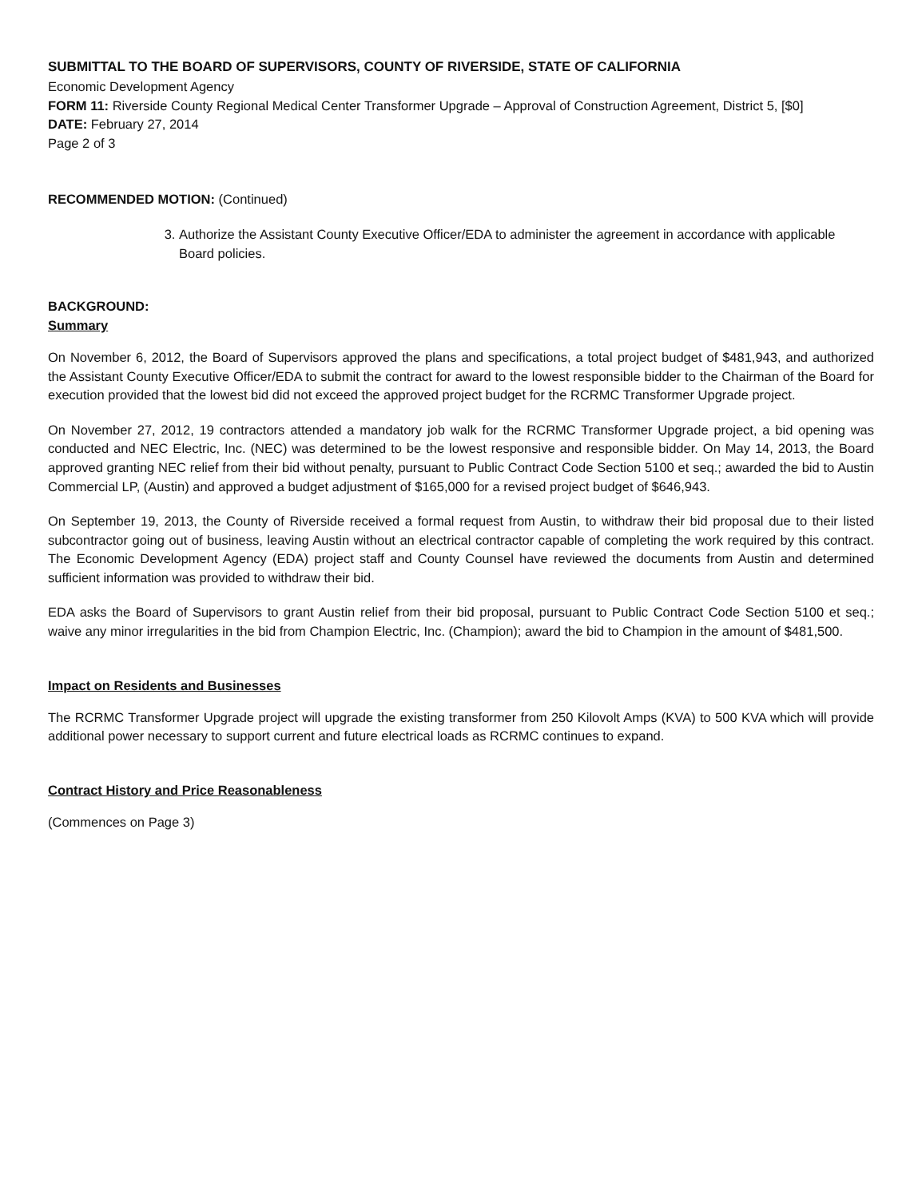SUBMITTAL TO THE BOARD OF SUPERVISORS, COUNTY OF RIVERSIDE, STATE OF CALIFORNIA
Economic Development Agency
FORM 11: Riverside County Regional Medical Center Transformer Upgrade – Approval of Construction Agreement, District 5, [$0]
DATE: February 27, 2014
Page 2 of 3
RECOMMENDED MOTION: (Continued)
3. Authorize the Assistant County Executive Officer/EDA to administer the agreement in accordance with applicable Board policies.
BACKGROUND:
Summary
On November 6, 2012, the Board of Supervisors approved the plans and specifications, a total project budget of $481,943, and authorized the Assistant County Executive Officer/EDA to submit the contract for award to the lowest responsible bidder to the Chairman of the Board for execution provided that the lowest bid did not exceed the approved project budget for the RCRMC Transformer Upgrade project.
On November 27, 2012, 19 contractors attended a mandatory job walk for the RCRMC Transformer Upgrade project, a bid opening was conducted and NEC Electric, Inc. (NEC) was determined to be the lowest responsive and responsible bidder. On May 14, 2013, the Board approved granting NEC relief from their bid without penalty, pursuant to Public Contract Code Section 5100 et seq.; awarded the bid to Austin Commercial LP, (Austin) and approved a budget adjustment of $165,000 for a revised project budget of $646,943.
On September 19, 2013, the County of Riverside received a formal request from Austin, to withdraw their bid proposal due to their listed subcontractor going out of business, leaving Austin without an electrical contractor capable of completing the work required by this contract. The Economic Development Agency (EDA) project staff and County Counsel have reviewed the documents from Austin and determined sufficient information was provided to withdraw their bid.
EDA asks the Board of Supervisors to grant Austin relief from their bid proposal, pursuant to Public Contract Code Section 5100 et seq.; waive any minor irregularities in the bid from Champion Electric, Inc. (Champion); award the bid to Champion in the amount of $481,500.
Impact on Residents and Businesses
The RCRMC Transformer Upgrade project will upgrade the existing transformer from 250 Kilovolt Amps (KVA) to 500 KVA which will provide additional power necessary to support current and future electrical loads as RCRMC continues to expand.
Contract History and Price Reasonableness
(Commences on Page 3)